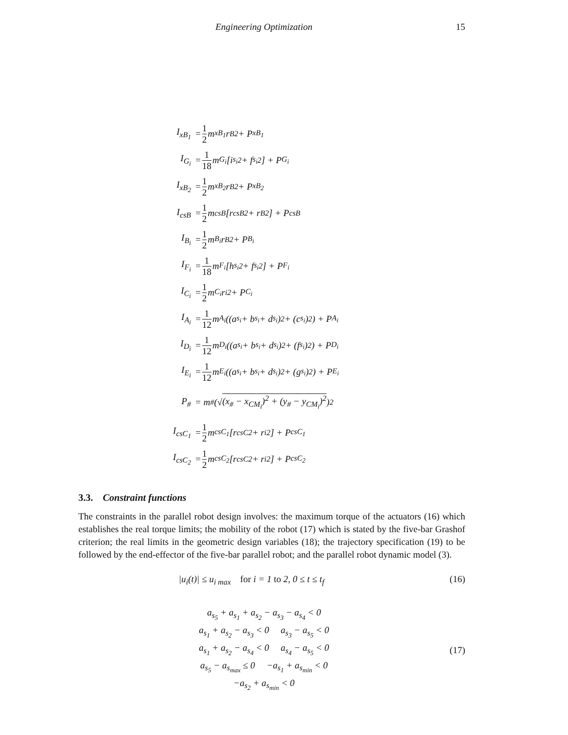Engineering Optimization 15
I<sub>xB<sub>1</sub></sub> = 1 2 m<sub>xB<sub>1</sub></sub>r<sub>B</sub><sup>2</sup> + P<sub>xB<sub>1</sub></sub>
I<sub>G<sub>i</sub></sub> = 1 18 m<sub>G<sub>i</sub></sub> [i<sub>s<sub>i</sub></sub><sup>2</sup> + f<sub>s<sub>i</sub></sub><sup>2</sup>] + P<sub>G<sub>i</sub></sub>
I<sub>xB<sub>2</sub></sub> = 1 2 m<sub>xB<sub>2</sub></sub>r<sub>B</sub><sup>2</sup> + P<sub>xB<sub>2</sub></sub>
I<sub>csB</sub> = 1 2 m<sub>csB</sub> [r<sub>csB</sub><sup>2</sup> + r<sub>B</sub><sup>2</sup>] + P<sub>csB</sub>
I<sub>B<sub>i</sub></sub> = 1 2 m<sub>B<sub>i</sub></sub>r<sub>B</sub><sup>2</sup> + P<sub>B<sub>i</sub></sub>
I<sub>F<sub>i</sub></sub> = 1 18 m<sub>F<sub>i</sub></sub> [h<sub>s<sub>i</sub></sub><sup>2</sup> + f<sub>s<sub>i</sub></sub><sup>2</sup>] + P<sub>F<sub>i</sub></sub>
I<sub>C<sub>i</sub></sub> = 1 2 m<sub>C<sub>i</sub></sub>r<sub>i</sub><sup>2</sup> + P<sub>C<sub>i</sub></sub>
I<sub>A<sub>i</sub></sub> = 1 12 m<sub>A<sub>i</sub></sub> ((a<sub>s<sub>i</sub></sub> + b<sub>s<sub>i</sub></sub> + d<sub>s<sub>i</sub></sub>)<sup>2</sup> + (c<sub>s<sub>i</sub></sub>)<sup>2</sup>) + P<sub>A<sub>i</sub></sub>
I<sub>D<sub>i</sub></sub> = 1 12 m<sub>D<sub>i</sub></sub> ((a<sub>s<sub>i</sub></sub> + b<sub>s<sub>i</sub></sub> + d<sub>s<sub>i</sub></sub>)<sup>2</sup> + (f<sub>s<sub>i</sub></sub>)<sup>2</sup>) + P<sub>D<sub>i</sub></sub>
I<sub>E<sub>i</sub></sub> = 1 12 m<sub>E<sub>i</sub></sub> ((a<sub>s<sub>i</sub></sub> + b<sub>s<sub>i</sub></sub> + d<sub>s<sub>i</sub></sub>)<sup>2</sup> + (g<sub>s<sub>i</sub></sub>)<sup>2</sup>) + P<sub>E<sub>i</sub></sub>
P<sub>#</sub> = m<sub>#</sub> (√ (x<sub>#</sub> − x<sub>CM<sub>i</sub></sub>)<sup>2</sup> + (y<sub>#</sub> − y<sub>CM<sub>i</sub></sub>)<sup>2</sup>)<sup>2</sup>
I<sub>csC<sub>1</sub></sub> = 1 2 m<sub>csC<sub>1</sub></sub> [r<sub>csC</sub><sup>2</sup> + r<sub>i</sub><sup>2</sup>] + P<sub>csC<sub>1</sub></sub>
I<sub>csC<sub>2</sub></sub> = 1 2 m<sub>csC<sub>2</sub></sub> [r<sub>csC</sub><sup>2</sup> + r<sub>i</sub><sup>2</sup>] + P<sub>csC<sub>2</sub></sub>
3.3. Constraint functions
The constraints in the parallel robot design involves: the maximum torque of the actuators (16) which establishes the real torque limits; the mobility of the robot (17) which is stated by the five-bar Grashof criterion; the real limits in the geometric design variables (18); the trajectory specification (19) to be followed by the end-effector of the five-bar parallel robot; and the parallel robot dynamic model (3).
|u<sub>i</sub>(t)| ≤ u<sub>i max</sub> for i = 1 to 2, 0 ≤ t ≤ t<sub>f</sub> (16)
a<sub>s<sub>5</sub></sub> + a<sub>s<sub>1</sub></sub> + a<sub>s<sub>2</sub></sub> − a<sub>s<sub>3</sub></sub> − a<sub>s<sub>4</sub></sub> < 0
a<sub>s<sub>1</sub></sub> + a<sub>s<sub>2</sub></sub> − a<sub>s<sub>3</sub></sub> < 0 a<sub>s<sub>3</sub></sub> − a<sub>s<sub>5</sub></sub> < 0
a<sub>s<sub>1</sub></sub> + a<sub>s<sub>2</sub></sub> − a<sub>s<sub>4</sub></sub> < 0 a<sub>s<sub>4</sub></sub> − a<sub>s<sub>5</sub></sub> < 0
a<sub>s<sub>5</sub></sub> − a<sub>s<sub>max</sub></sub> ≤ 0 −a<sub>s<sub>1</sub></sub> + a<sub>s<sub>min</sub></sub> < 0
−a<sub>s<sub>2</sub></sub> + a<sub>s<sub>min</sub></sub> < 0
(17)